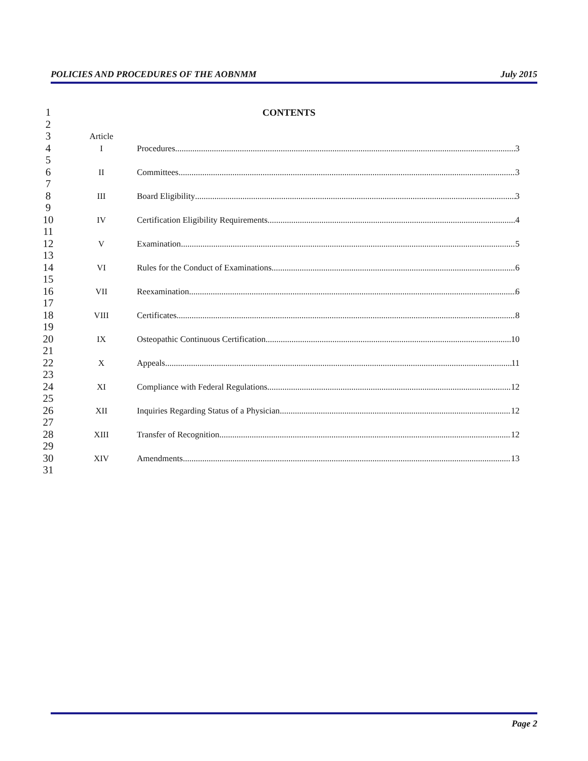POLICIES AND PROCEDURES OF THE AOBNMM July 2015
1 CONTENTS
2
3 Article
4 I Procedures 3
5
6 II Committees 3
7
8 III Board Eligibility 3
9
10 IV Certification Eligibility Requirements 4
11
12 V Examination 5
13
14 VI Rules for the Conduct of Examinations 6
15
16 VII Reexamination 6
17
18 VIII Certificates 8
19
20 IX Osteopathic Continuous Certification 10
21
22 X Appeals 11
23
24 XI Compliance with Federal Regulations 12
25
26 XII Inquiries Regarding Status of a Physician 12
27
28 XIII Transfer of Recognition 12
29
30 XIV Amendments 13
31
Page 2